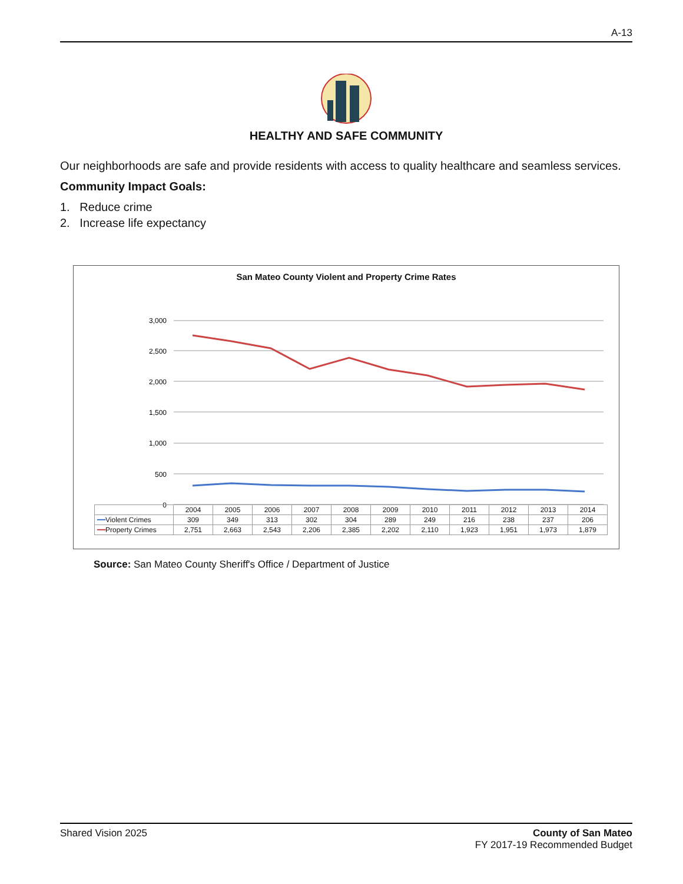A-13
HEALTHY AND SAFE COMMUNITY
Our neighborhoods are safe and provide residents with access to quality healthcare and seamless services.
Community Impact Goals:
1. Reduce crime
2. Increase life expectancy
San Mateo County Violent and Property Crime Rates
3,000
2,500
2,000
1,500
1,000
500
0
| | 2004 | 2005 | 2006 | 2007 | 2008 | 2009 | 2010 | 2011 | 2012 | 2013 | 2014 |
| --- | --- | --- | --- | --- | --- | --- | --- | --- | --- | --- | --- |
| ━━ Violent Crimes | 309 | 349 | 313 | 302 | 304 | 289 | 249 | 216 | 238 | 237 | 206 |
| ━━ Property Crimes | 2,751 | 2,663 | 2,543 | 2,206 | 2,385 | 2,202 | 2,110 | 1,923 | 1,951 | 1,973 | 1,879 |
Source: San Mateo County Sheriff's Office / Department of Justice
Shared Vision 2025 County of San Mateo
FY 2017-19 Recommended Budget